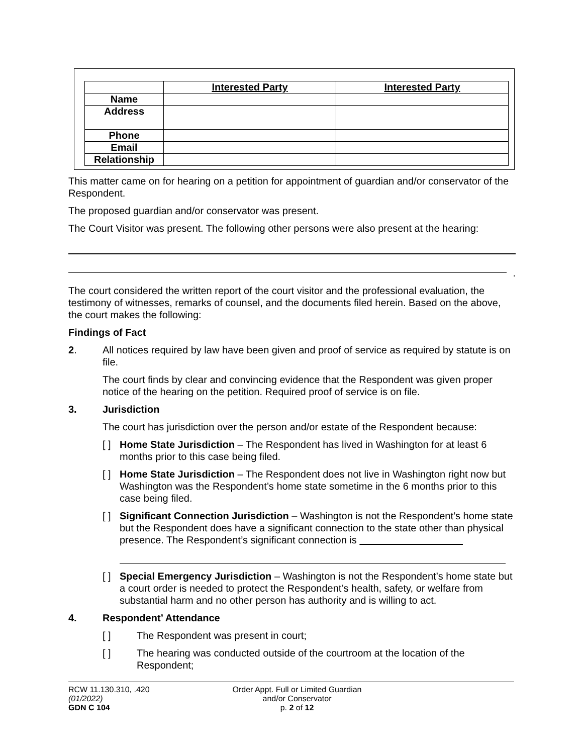| | Interested Party | Interested Party |
| --- | --- | --- |
| Name | | |
| Address | | |
| Phone | | |
| Email | | |
| Relationship | | |
This matter came on for hearing on a petition for appointment of guardian and/or conservator of the Respondent.
The proposed guardian and/or conservator was present.
The Court Visitor was present. The following other persons were also present at the hearing:
.
The court considered the written report of the court visitor and the professional evaluation, the testimony of witnesses, remarks of counsel, and the documents filed herein. Based on the above, the court makes the following:
Findings of Fact
2. All notices required by law have been given and proof of service as required by statute is on file.
The court finds by clear and convincing evidence that the Respondent was given proper notice of the hearing on the petition. Required proof of service is on file.
3. Jurisdiction
The court has jurisdiction over the person and/or estate of the Respondent because:
[ ] Home State Jurisdiction – The Respondent has lived in Washington for at least 6 months prior to this case being filed.
[ ] Home State Jurisdiction – The Respondent does not live in Washington right now but Washington was the Respondent’s home state sometime in the 6 months prior to this case being filed.
[ ] Significant Connection Jurisdiction – Washington is not the Respondent’s home state but the Respondent does have a significant connection to the state other than physical presence. The Respondent’s significant connection is
[ ] Special Emergency Jurisdiction – Washington is not the Respondent’s home state but a court order is needed to protect the Respondent’s health, safety, or welfare from substantial harm and no other person has authority and is willing to act.
4. Respondent’ Attendance
[ ] The Respondent was present in court;
[ ] The hearing was conducted outside of the courtroom at the location of the Respondent;
RCW 11.130.310, .420
(01/2022)
GDN C 104
Order Appt. Full or Limited Guardian
and/or Conservator
p. 2 of 12